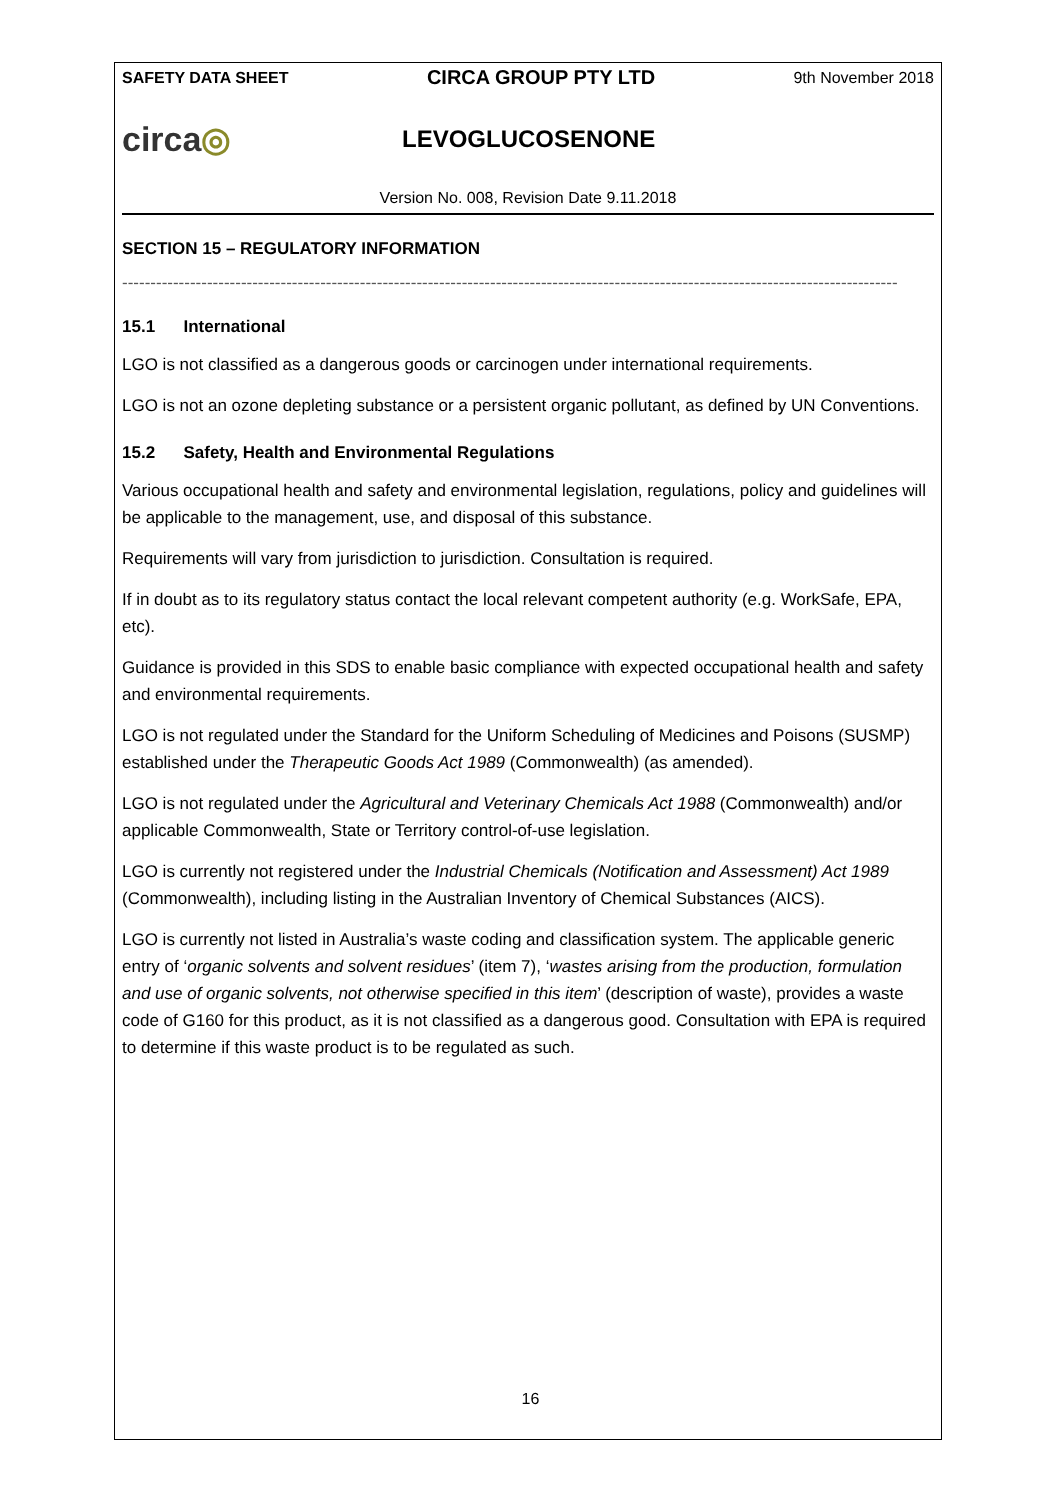SAFETY DATA SHEET CIRCA GROUP PTY LTD 9th November 2018
circa◎
LEVOGLUCOSENONE
Version No. 008, Revision Date 9.11.2018
SECTION 15 – REGULATORY INFORMATION
-----------------------------------------------------------------------------------------------------------------------------------------
15.1 International
LGO is not classified as a dangerous goods or carcinogen under international requirements.
LGO is not an ozone depleting substance or a persistent organic pollutant, as defined by UN Conventions.
15.2 Safety, Health and Environmental Regulations
Various occupational health and safety and environmental legislation, regulations, policy and guidelines will be applicable to the management, use, and disposal of this substance.
Requirements will vary from jurisdiction to jurisdiction. Consultation is required.
If in doubt as to its regulatory status contact the local relevant competent authority (e.g. WorkSafe, EPA, etc).
Guidance is provided in this SDS to enable basic compliance with expected occupational health and safety and environmental requirements.
LGO is not regulated under the Standard for the Uniform Scheduling of Medicines and Poisons (SUSMP) established under the Therapeutic Goods Act 1989 (Commonwealth) (as amended).
LGO is not regulated under the Agricultural and Veterinary Chemicals Act 1988 (Commonwealth) and/or applicable Commonwealth, State or Territory control-of-use legislation.
LGO is currently not registered under the Industrial Chemicals (Notification and Assessment) Act 1989 (Commonwealth), including listing in the Australian Inventory of Chemical Substances (AICS).
LGO is currently not listed in Australia’s waste coding and classification system. The applicable generic entry of ‘organic solvents and solvent residues’ (item 7), ‘wastes arising from the production, formulation and use of organic solvents, not otherwise specified in this item’ (description of waste), provides a waste code of G160 for this product, as it is not classified as a dangerous good. Consultation with EPA is required to determine if this waste product is to be regulated as such.
16